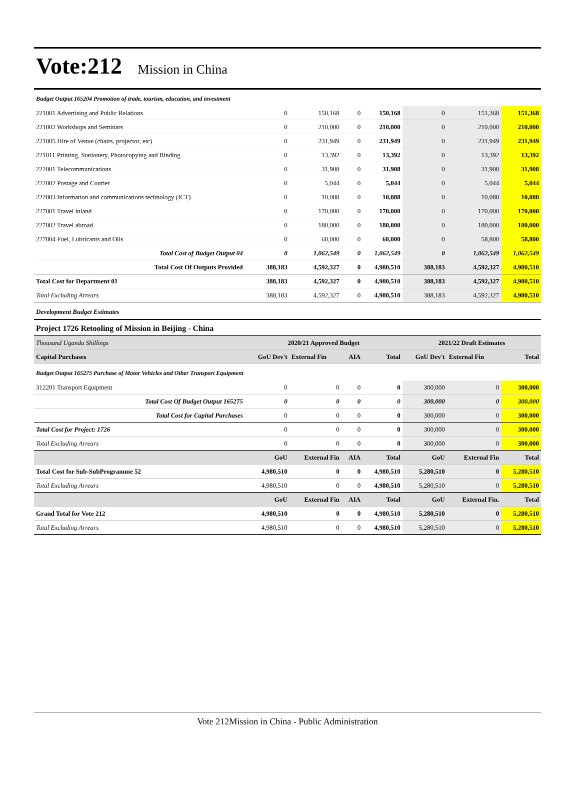Vote:212 Mission in China
| Budget Output 165204 Promotion of trade, tourism, education, and investment | | | | | | | |
| 221001 Advertising and Public Relations | 0 | 150,168 | 0 | 150,168 | 0 | 151,368 | 151,368 |
| 221002 Workshops and Seminars | 0 | 210,000 | 0 | 210,000 | 0 | 210,000 | 210,000 |
| 221005 Hire of Venue (chairs, projector, etc) | 0 | 231,949 | 0 | 231,949 | 0 | 231,949 | 231,949 |
| 221011 Printing, Stationery, Photocopying and Binding | 0 | 13,392 | 0 | 13,392 | 0 | 13,392 | 13,392 |
| 222001 Telecommunications | 0 | 31,908 | 0 | 31,908 | 0 | 31,908 | 31,908 |
| 222002 Postage and Courier | 0 | 5,044 | 0 | 5,044 | 0 | 5,044 | 5,044 |
| 222003 Information and communications technology (ICT) | 0 | 10,088 | 0 | 10,088 | 0 | 10,088 | 10,088 |
| 227001 Travel inland | 0 | 170,000 | 0 | 170,000 | 0 | 170,000 | 170,000 |
| 227002 Travel abroad | 0 | 180,000 | 0 | 180,000 | 0 | 180,000 | 180,000 |
| 227004 Fuel, Lubricants and Oils | 0 | 60,000 | 0 | 60,000 | 0 | 58,800 | 58,800 |
| Total Cost of Budget Output 04 | 0 | 1,062,549 | 0 | 1,062,549 | 0 | 1,062,549 | 1,062,549 |
| Total Cost Of Outputs Provided | 388,183 | 4,592,327 | 0 | 4,980,510 | 388,183 | 4,592,327 | 4,980,510 |
| Total Cost for Department 01 | 388,183 | 4,592,327 | 0 | 4,980,510 | 388,183 | 4,592,327 | 4,980,510 |
| Total Excluding Arrears | 388,183 | 4,592,327 | 0 | 4,980,510 | 388,183 | 4,592,327 | 4,980,510 |
| Development Budget Estimates | | | | | | | |
| Project 1726 Retooling of Mission in Beijing - China | | | | | | | |
| Thousand Uganda Shillings | 2020/21 Approved Budget | | | | 2021/22 Draft Estimates | | |
| Capital Purchases | GoU Dev't | External Fin | AIA | Total | GoU Dev't | External Fin | Total |
| Budget Output 165275 Purchase of Motor Vehicles and Other Transport Equipment | | | | | | | |
| 312201 Transport Equipment | 0 | 0 | 0 | 0 | 300,000 | 0 | 300,000 |
| Total Cost Of Budget Output 165275 | 0 | 0 | 0 | 0 | 300,000 | 0 | 300,000 |
| Total Cost for Capital Purchases | 0 | 0 | 0 | 0 | 300,000 | 0 | 300,000 |
| Total Cost for Project: 1726 | 0 | 0 | 0 | 0 | 300,000 | 0 | 300,000 |
| Total Excluding Arrears | 0 | 0 | 0 | 0 | 300,000 | 0 | 300,000 |
| | GoU | External Fin | AIA | Total | GoU | External Fin | Total |
| Total Cost for Sub-SubProgramme 52 | 4,980,510 | 0 | 0 | 4,980,510 | 5,280,510 | 0 | 5,280,510 |
| Total Excluding Arrears | 4,980,510 | 0 | 0 | 4,980,510 | 5,280,510 | 0 | 5,280,510 |
| | GoU | External Fin | AIA | Total | GoU | External Fin. | Total |
| Grand Total for Vote 212 | 4,980,510 | 0 | 0 | 4,980,510 | 5,280,510 | 0 | 5,280,510 |
| Total Excluding Arrears | 4,980,510 | 0 | 0 | 4,980,510 | 5,280,510 | 0 | 5,280,510 |
Vote 212Mission in China - Public Administration